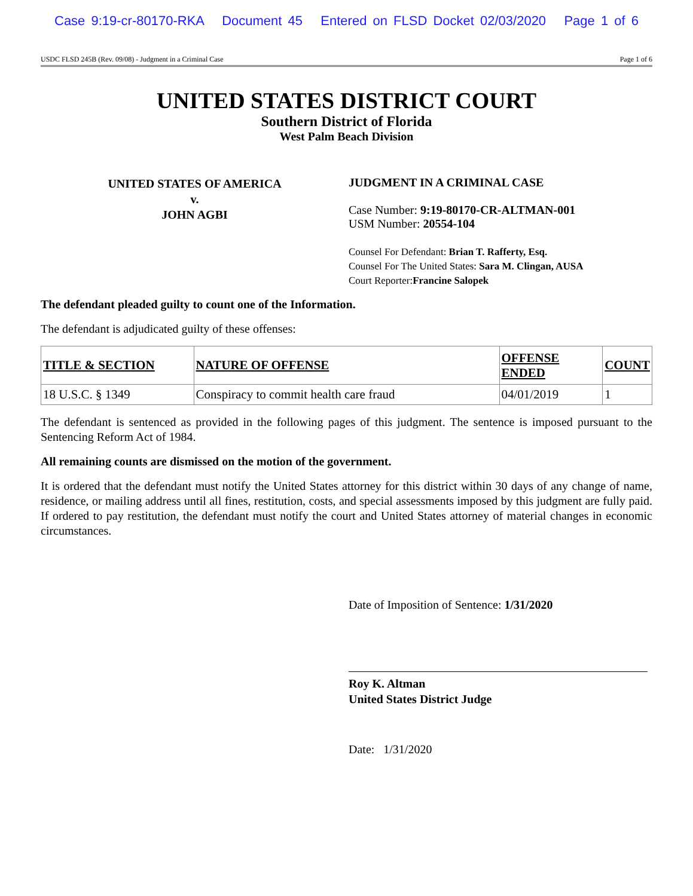Case 9:19-cr-80170-RKA Document 45 Entered on FLSD Docket 02/03/2020 Page 1 of 6
USDC FLSD 245B (Rev. 09/08) - Judgment in a Criminal Case Page 1 of 6
UNITED STATES DISTRICT COURT
Southern District of Florida
West Palm Beach Division
UNITED STATES OF AMERICA
v.
JOHN AGBI
JUDGMENT IN A CRIMINAL CASE
Case Number: 9:19-80170-CR-ALTMAN-001
USM Number: 20554-104
Counsel For Defendant: Brian T. Rafferty, Esq.
Counsel For The United States: Sara M. Clingan, AUSA
Court Reporter:Francine Salopek
The defendant pleaded guilty to count one of the Information.
The defendant is adjudicated guilty of these offenses:
| TITLE & SECTION | NATURE OF OFFENSE | OFFENSE ENDED | COUNT |
| --- | --- | --- | --- |
| 18 U.S.C. § 1349 | Conspiracy to commit health care fraud | 04/01/2019 | 1 |
The defendant is sentenced as provided in the following pages of this judgment. The sentence is imposed pursuant to the Sentencing Reform Act of 1984.
All remaining counts are dismissed on the motion of the government.
It is ordered that the defendant must notify the United States attorney for this district within 30 days of any change of name, residence, or mailing address until all fines, restitution, costs, and special assessments imposed by this judgment are fully paid. If ordered to pay restitution, the defendant must notify the court and United States attorney of material changes in economic circumstances.
Date of Imposition of Sentence: 1/31/2020
Roy K. Altman
United States District Judge
Date: 1/31/2020